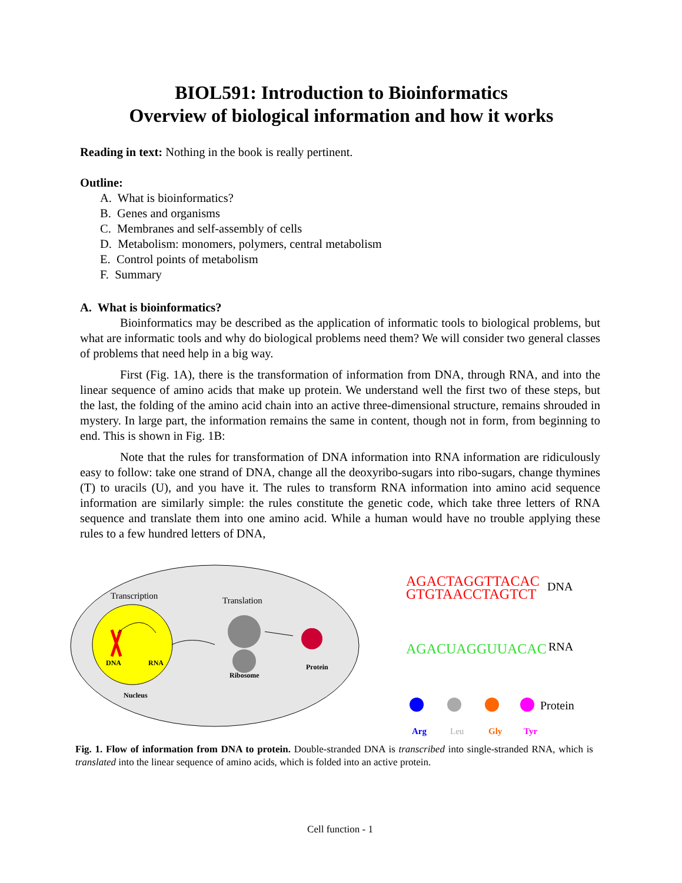BIOL591: Introduction to Bioinformatics
Overview of biological information and how it works
Reading in text: Nothing in the book is really pertinent.
Outline:
A. What is bioinformatics?
B. Genes and organisms
C. Membranes and self-assembly of cells
D. Metabolism: monomers, polymers, central metabolism
E. Control points of metabolism
F. Summary
A. What is bioinformatics?
Bioinformatics may be described as the application of informatic tools to biological problems, but what are informatic tools and why do biological problems need them? We will consider two general classes of problems that need help in a big way.
First (Fig. 1A), there is the transformation of information from DNA, through RNA, and into the linear sequence of amino acids that make up protein. We understand well the first two of these steps, but the last, the folding of the amino acid chain into an active three-dimensional structure, remains shrouded in mystery. In large part, the information remains the same in content, though not in form, from beginning to end. This is shown in Fig. 1B:
Note that the rules for transformation of DNA information into RNA information are ridiculously easy to follow: take one strand of DNA, change all the deoxyribo-sugars into ribo-sugars, change thymines (T) to uracils (U), and you have it. The rules to transform RNA information into amino acid sequence information are similarly simple: the rules constitute the genetic code, which take three letters of RNA sequence and translate them into one amino acid. While a human would have no trouble applying these rules to a few hundred letters of DNA,
Transcription
DNA
RNA
Translation
Ribosome
Protein
Nucleus
AGACTAGGTTACAC
GTGTAACCTAGTCT
DNA
AGACUAGGUUACAC
RNA
Protein
Arg
Leu
Gly
Tyr
Fig. 1. Flow of information from DNA to protein. Double-stranded DNA is transcribed into single-stranded RNA, which is translated into the linear sequence of amino acids, which is folded into an active protein.
Cell function - 1